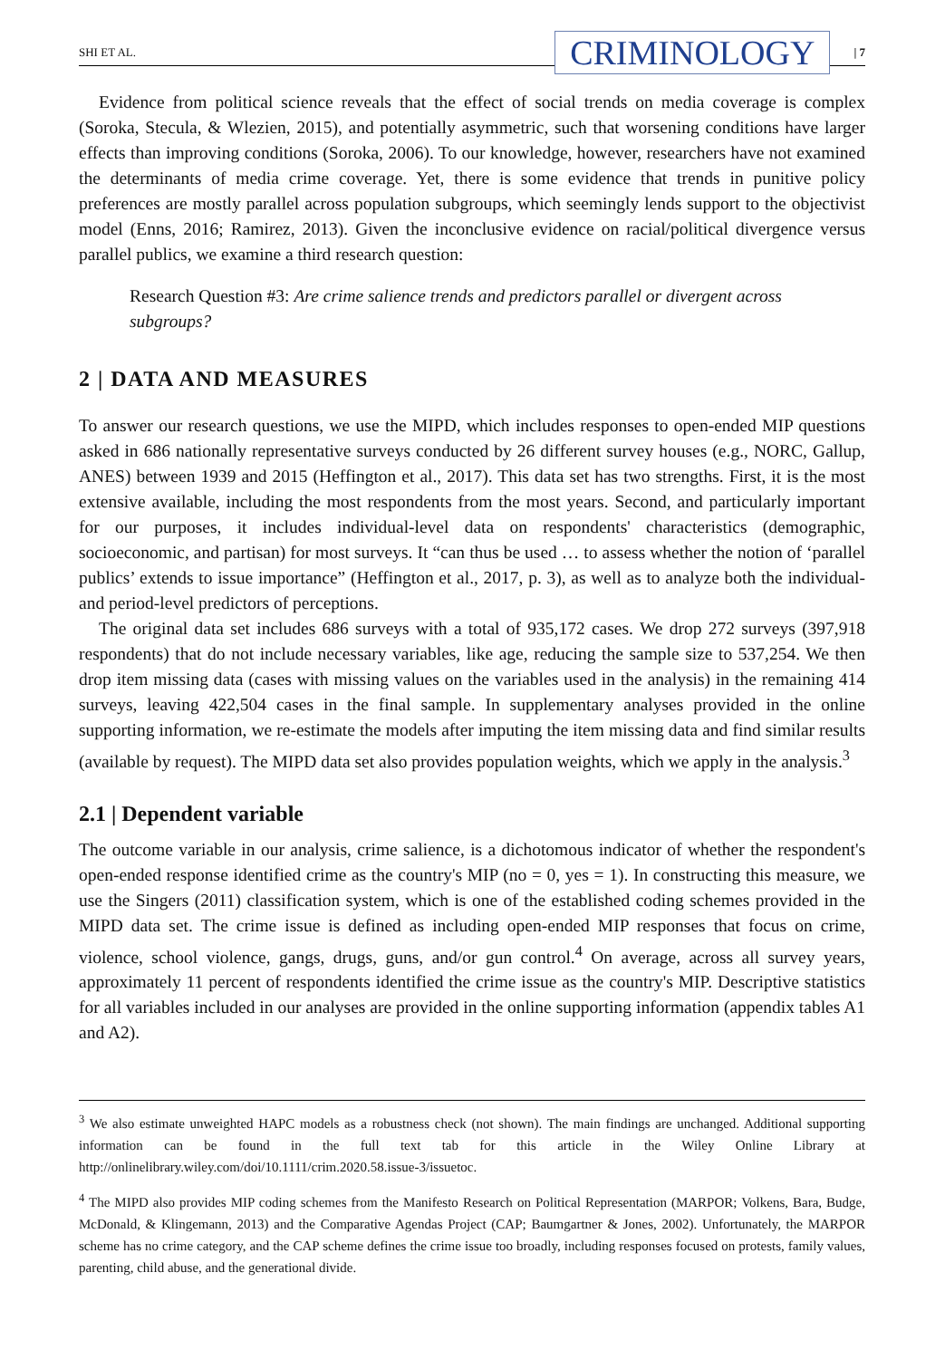SHI ET AL. CRIMINOLOGY | 7
Evidence from political science reveals that the effect of social trends on media coverage is complex (Soroka, Stecula, & Wlezien, 2015), and potentially asymmetric, such that worsening conditions have larger effects than improving conditions (Soroka, 2006). To our knowledge, however, researchers have not examined the determinants of media crime coverage. Yet, there is some evidence that trends in punitive policy preferences are mostly parallel across population subgroups, which seemingly lends support to the objectivist model (Enns, 2016; Ramirez, 2013). Given the inconclusive evidence on racial/political divergence versus parallel publics, we examine a third research question:
Research Question #3: Are crime salience trends and predictors parallel or divergent across subgroups?
2 | DATA AND MEASURES
To answer our research questions, we use the MIPD, which includes responses to open-ended MIP questions asked in 686 nationally representative surveys conducted by 26 different survey houses (e.g., NORC, Gallup, ANES) between 1939 and 2015 (Heffington et al., 2017). This data set has two strengths. First, it is the most extensive available, including the most respondents from the most years. Second, and particularly important for our purposes, it includes individual-level data on respondents' characteristics (demographic, socioeconomic, and partisan) for most surveys. It “can thus be used … to assess whether the notion of ‘parallel publics’ extends to issue importance” (Heffington et al., 2017, p. 3), as well as to analyze both the individual- and period-level predictors of perceptions.
The original data set includes 686 surveys with a total of 935,172 cases. We drop 272 surveys (397,918 respondents) that do not include necessary variables, like age, reducing the sample size to 537,254. We then drop item missing data (cases with missing values on the variables used in the analysis) in the remaining 414 surveys, leaving 422,504 cases in the final sample. In supplementary analyses provided in the online supporting information, we re-estimate the models after imputing the item missing data and find similar results (available by request). The MIPD data set also provides population weights, which we apply in the analysis.<sup>3</sup>
2.1 | Dependent variable
The outcome variable in our analysis, crime salience, is a dichotomous indicator of whether the respondent's open-ended response identified crime as the country's MIP (no = 0, yes = 1). In constructing this measure, we use the Singers (2011) classification system, which is one of the established coding schemes provided in the MIPD data set. The crime issue is defined as including open-ended MIP responses that focus on crime, violence, school violence, gangs, drugs, guns, and/or gun control.<sup>4</sup> On average, across all survey years, approximately 11 percent of respondents identified the crime issue as the country's MIP. Descriptive statistics for all variables included in our analyses are provided in the online supporting information (appendix tables A1 and A2).
<sup>3</sup> We also estimate unweighted HAPC models as a robustness check (not shown). The main findings are unchanged. Additional supporting information can be found in the full text tab for this article in the Wiley Online Library at http://onlinelibrary.wiley.com/doi/10.1111/crim.2020.58.issue-3/issuetoc.
<sup>4</sup> The MIPD also provides MIP coding schemes from the Manifesto Research on Political Representation (MARPOR; Volkens, Bara, Budge, McDonald, & Klingemann, 2013) and the Comparative Agendas Project (CAP; Baumgartner & Jones, 2002). Unfortunately, the MARPOR scheme has no crime category, and the CAP scheme defines the crime issue too broadly, including responses focused on protests, family values, parenting, child abuse, and the generational divide.